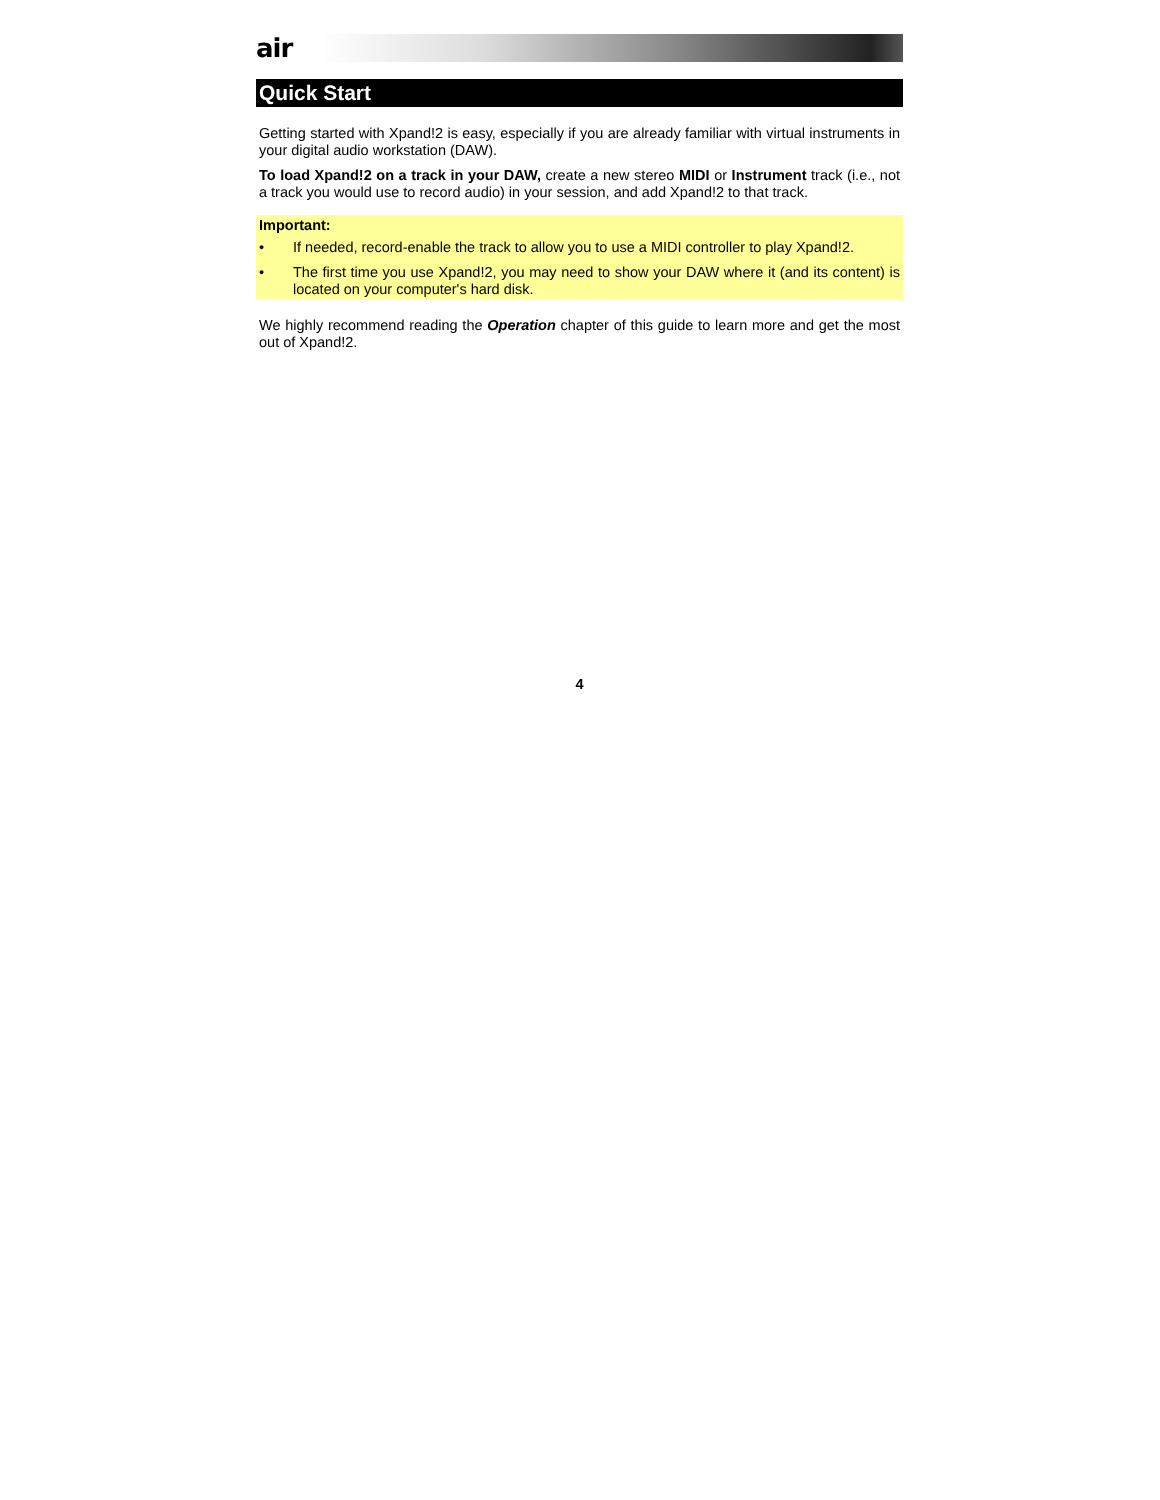air
Quick Start
Getting started with Xpand!2 is easy, especially if you are already familiar with virtual instruments in your digital audio workstation (DAW).
To load Xpand!2 on a track in your DAW, create a new stereo MIDI or Instrument track (i.e., not a track you would use to record audio) in your session, and add Xpand!2 to that track.
Important:
• If needed, record-enable the track to allow you to use a MIDI controller to play Xpand!2.
• The first time you use Xpand!2, you may need to show your DAW where it (and its content) is located on your computer's hard disk.
We highly recommend reading the Operation chapter of this guide to learn more and get the most out of Xpand!2.
4